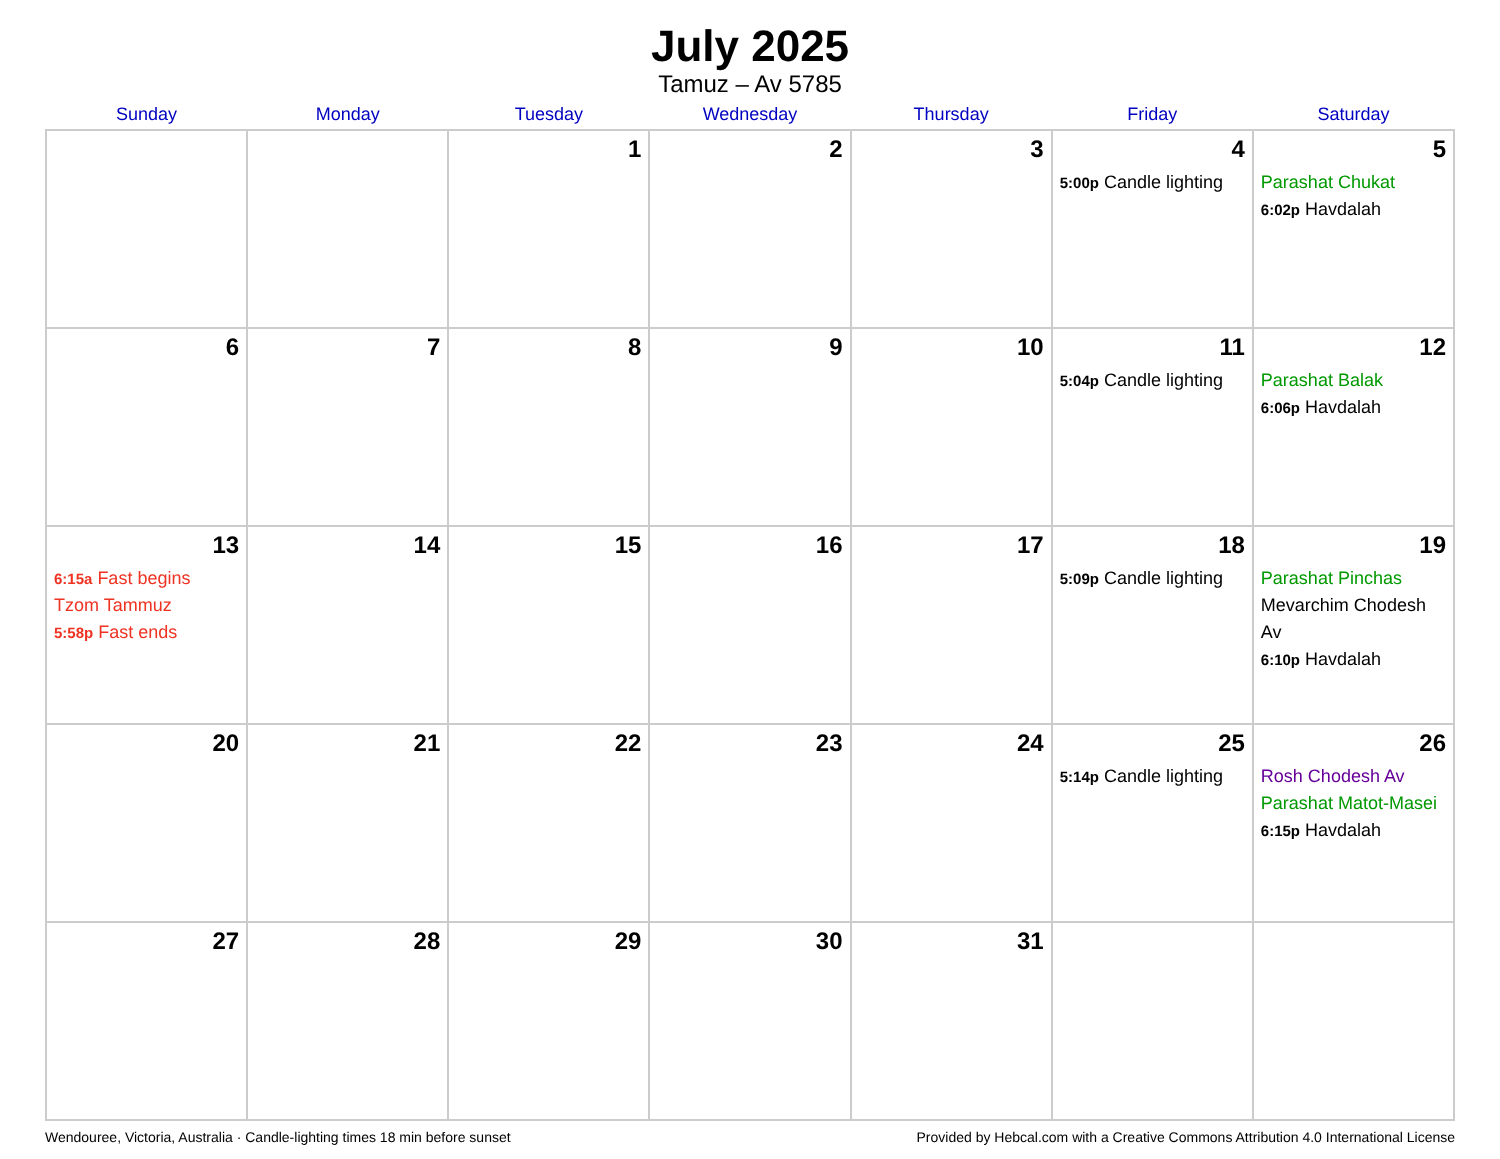July 2025
Tamuz – Av 5785
| Sunday | Monday | Tuesday | Wednesday | Thursday | Friday | Saturday |
| --- | --- | --- | --- | --- | --- | --- |
| | | 1 | 2 | 3 | 4 5:00p Candle lighting | 5 Parashat Chukat 6:02p Havdalah |
| 6 | 7 | 8 | 9 | 10 | 11 5:04p Candle lighting | 12 Parashat Balak 6:06p Havdalah |
| 13 6:15a Fast begins Tzom Tammuz 5:58p Fast ends | 14 | 15 | 16 | 17 | 18 5:09p Candle lighting | 19 Parashat Pinchas Mevarchim Chodesh Av 6:10p Havdalah |
| 20 | 21 | 22 | 23 | 24 | 25 5:14p Candle lighting | 26 Rosh Chodesh Av Parashat Matot-Masei 6:15p Havdalah |
| 27 | 28 | 29 | 30 | 31 | | |
Wendouree, Victoria, Australia · Candle-lighting times 18 min before sunset Provided by Hebcal.com with a Creative Commons Attribution 4.0 International License